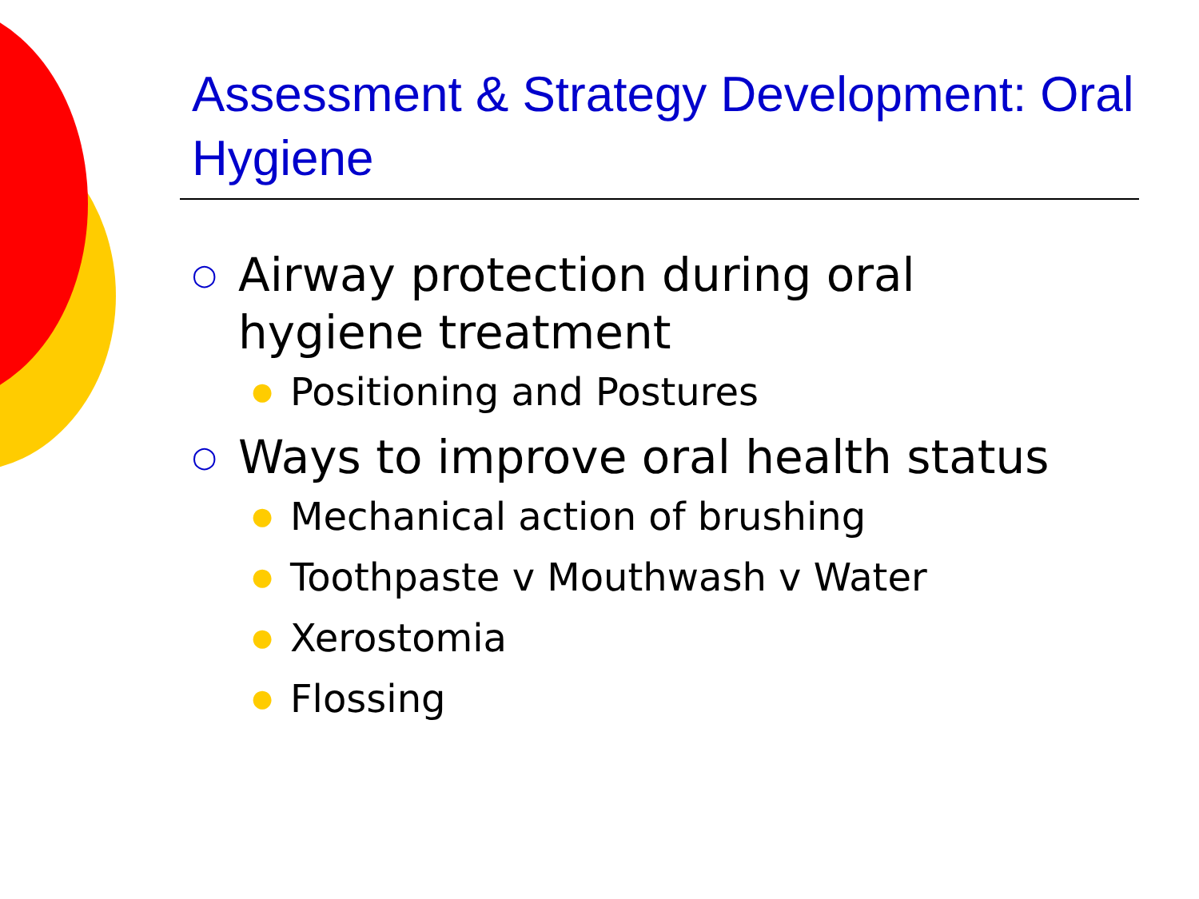Assessment & Strategy Development: Oral Hygiene
○ Airway protection during oral
hygiene treatment
● Positioning and Postures
○ Ways to improve oral health status
● Mechanical action of brushing
● Toothpaste v Mouthwash v Water
● Xerostomia
● Flossing